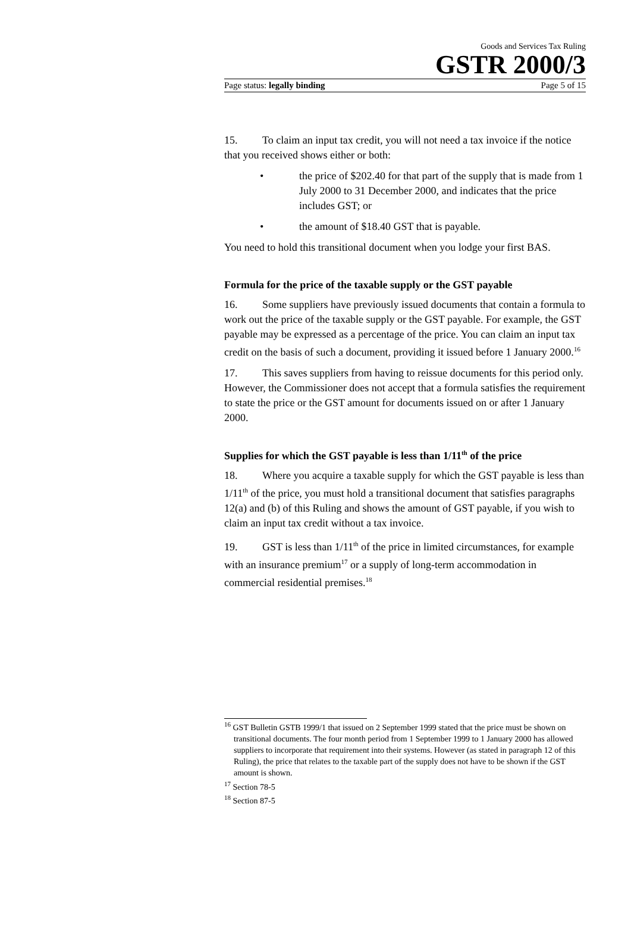Goods and Services Tax Ruling
GSTR 2000/3
Page status: legally binding Page 5 of 15
15. To claim an input tax credit, you will not need a tax invoice if the notice that you received shows either or both:
• the price of $202.40 for that part of the supply that is made from 1 July 2000 to 31 December 2000, and indicates that the price includes GST; or
• the amount of $18.40 GST that is payable.
You need to hold this transitional document when you lodge your first BAS.
Formula for the price of the taxable supply or the GST payable
16. Some suppliers have previously issued documents that contain a formula to work out the price of the taxable supply or the GST payable. For example, the GST payable may be expressed as a percentage of the price. You can claim an input tax credit on the basis of such a document, providing it issued before 1 January 2000.<sup>16</sup>
17. This saves suppliers from having to reissue documents for this period only. However, the Commissioner does not accept that a formula satisfies the requirement to state the price or the GST amount for documents issued on or after 1 January 2000.
Supplies for which the GST payable is less than 1/11<sup>th</sup> of the price
18. Where you acquire a taxable supply for which the GST payable is less than 1/11<sup>th</sup> of the price, you must hold a transitional document that satisfies paragraphs 12(a) and (b) of this Ruling and shows the amount of GST payable, if you wish to claim an input tax credit without a tax invoice.
19. GST is less than 1/11<sup>th</sup> of the price in limited circumstances, for example with an insurance premium<sup>17</sup> or a supply of long-term accommodation in commercial residential premises.<sup>18</sup>
<sup>16</sup> GST Bulletin GSTB 1999/1 that issued on 2 September 1999 stated that the price must be shown on transitional documents. The four month period from 1 September 1999 to 1 January 2000 has allowed suppliers to incorporate that requirement into their systems. However (as stated in paragraph 12 of this Ruling), the price that relates to the taxable part of the supply does not have to be shown if the GST amount is shown.
<sup>17</sup> Section 78-5
<sup>18</sup> Section 87-5